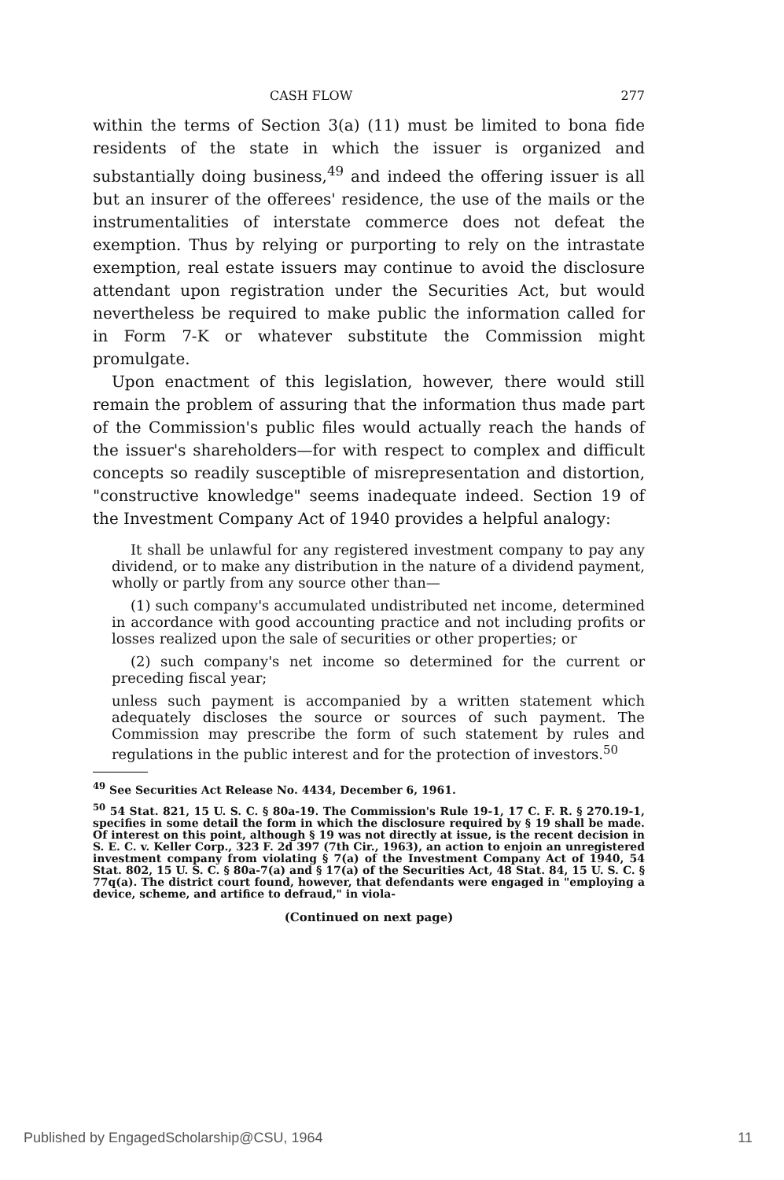CASH FLOW 277
within the terms of Section 3(a) (11) must be limited to bona fide residents of the state in which the issuer is organized and substantially doing business,<sup>49</sup> and indeed the offering issuer is all but an insurer of the offerees' residence, the use of the mails or the instrumentalities of interstate commerce does not defeat the exemption. Thus by relying or purporting to rely on the intrastate exemption, real estate issuers may continue to avoid the disclosure attendant upon registration under the Securities Act, but would nevertheless be required to make public the information called for in Form 7-K or whatever substitute the Commission might promulgate.
Upon enactment of this legislation, however, there would still remain the problem of assuring that the information thus made part of the Commission's public files would actually reach the hands of the issuer's shareholders—for with respect to complex and difficult concepts so readily susceptible of misrepresentation and distortion, "constructive knowledge" seems inadequate indeed. Section 19 of the Investment Company Act of 1940 provides a helpful analogy:
It shall be unlawful for any registered investment company to pay any dividend, or to make any distribution in the nature of a dividend payment, wholly or partly from any source other than—
(1) such company's accumulated undistributed net income, determined in accordance with good accounting practice and not including profits or losses realized upon the sale of securities or other properties; or
(2) such company's net income so determined for the current or preceding fiscal year;
unless such payment is accompanied by a written statement which adequately discloses the source or sources of such payment. The Commission may prescribe the form of such statement by rules and regulations in the public interest and for the protection of investors.<sup>50</sup>
<sup>49</sup> See Securities Act Release No. 4434, December 6, 1961.
<sup>50</sup> 54 Stat. 821, 15 U. S. C. § 80a-19. The Commission's Rule 19-1, 17 C. F. R. § 270.19-1, specifies in some detail the form in which the disclosure required by § 19 shall be made. Of interest on this point, although § 19 was not directly at issue, is the recent decision in S. E. C. v. Keller Corp., 323 F. 2d 397 (7th Cir., 1963), an action to enjoin an unregistered investment company from violating § 7(a) of the Investment Company Act of 1940, 54 Stat. 802, 15 U. S. C. § 80a-7(a) and § 17(a) of the Securities Act, 48 Stat. 84, 15 U. S. C. § 77q(a). The district court found, however, that defendants were engaged in "employing a device, scheme, and artifice to defraud," in viola-
(Continued on next page)
Published by EngagedScholarship@CSU, 1964 11